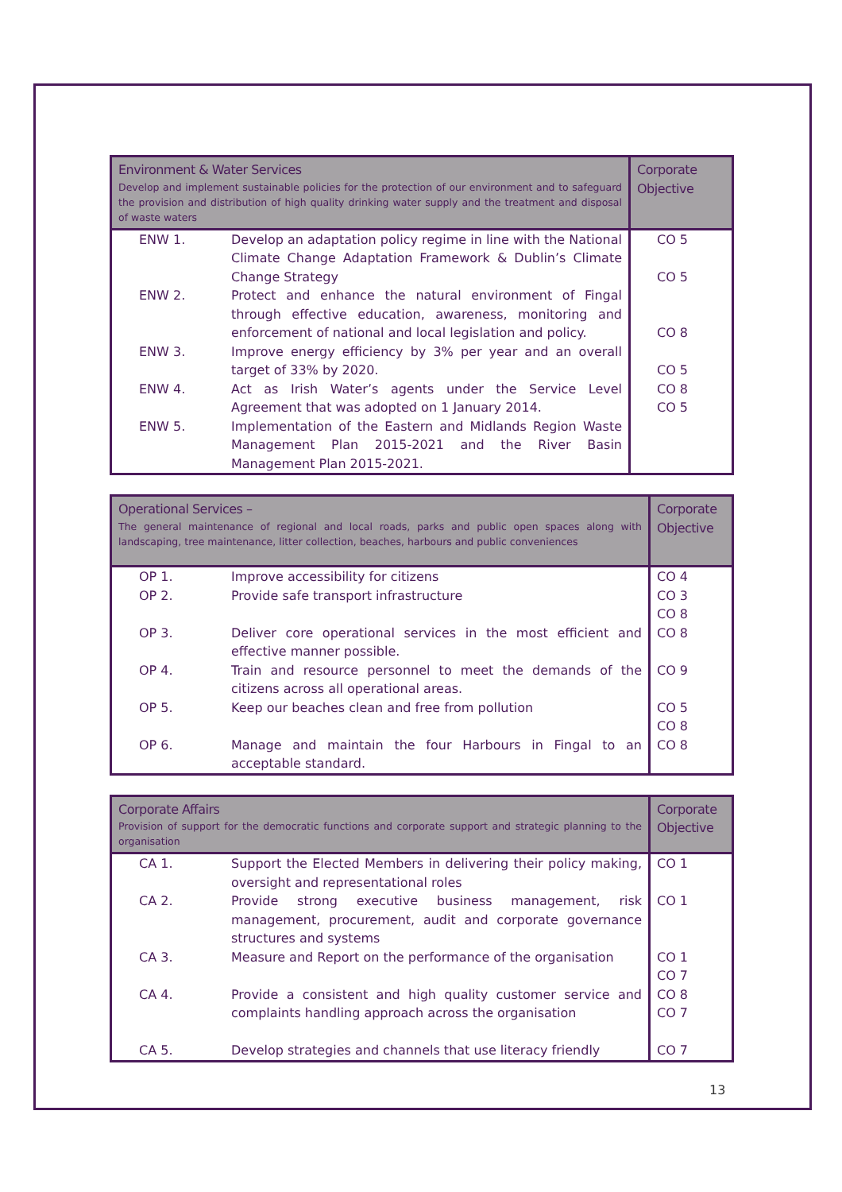| Environment & Water Services Develop and implement sustainable policies for the protection of our environment and to safeguard the provision and distribution of high quality drinking water supply and the treatment and disposal of waste waters | | Corporate Objective |
| --- | --- | --- |
| ENW 1. | Develop an adaptation policy regime in line with the National Climate Change Adaptation Framework & Dublin’s Climate Change Strategy | CO 5 CO 5 |
| ENW 2. | Protect and enhance the natural environment of Fingal through effective education, awareness, monitoring and enforcement of national and local legislation and policy. | CO 8 |
| ENW 3. | Improve energy efficiency by 3% per year and an overall target of 33% by 2020. | CO 5 |
| ENW 4. | Act as Irish Water’s agents under the Service Level Agreement that was adopted on 1 January 2014. | CO 8 CO 5 |
| ENW 5. | Implementation of the Eastern and Midlands Region Waste Management Plan 2015-2021 and the River Basin Management Plan 2015-2021. | |
| Operational Services – The general maintenance of regional and local roads, parks and public open spaces along with landscaping, tree maintenance, litter collection, beaches, harbours and public conveniences | | Corporate Objective |
| --- | --- | --- |
| OP 1. | Improve accessibility for citizens | CO 4 |
| OP 2. | Provide safe transport infrastructure | CO 3 CO 8 |
| OP 3. | Deliver core operational services in the most efficient and effective manner possible. | CO 8 |
| OP 4. | Train and resource personnel to meet the demands of the citizens across all operational areas. | CO 9 |
| OP 5. | Keep our beaches clean and free from pollution | CO 5 CO 8 |
| OP 6. | Manage and maintain the four Harbours in Fingal to an acceptable standard. | CO 8 |
| Corporate Affairs Provision of support for the democratic functions and corporate support and strategic planning to the organisation | | Corporate Objective |
| --- | --- | --- |
| CA 1. | Support the Elected Members in delivering their policy making, oversight and representational roles | CO 1 |
| CA 2. | Provide strong executive business management, risk management, procurement, audit and corporate governance structures and systems | CO 1 |
| CA 3. | Measure and Report on the performance of the organisation | CO 1 CO 7 |
| CA 4. | Provide a consistent and high quality customer service and complaints handling approach across the organisation | CO 8 CO 7 |
| CA 5. | Develop strategies and channels that use literacy friendly | CO 7 |
13